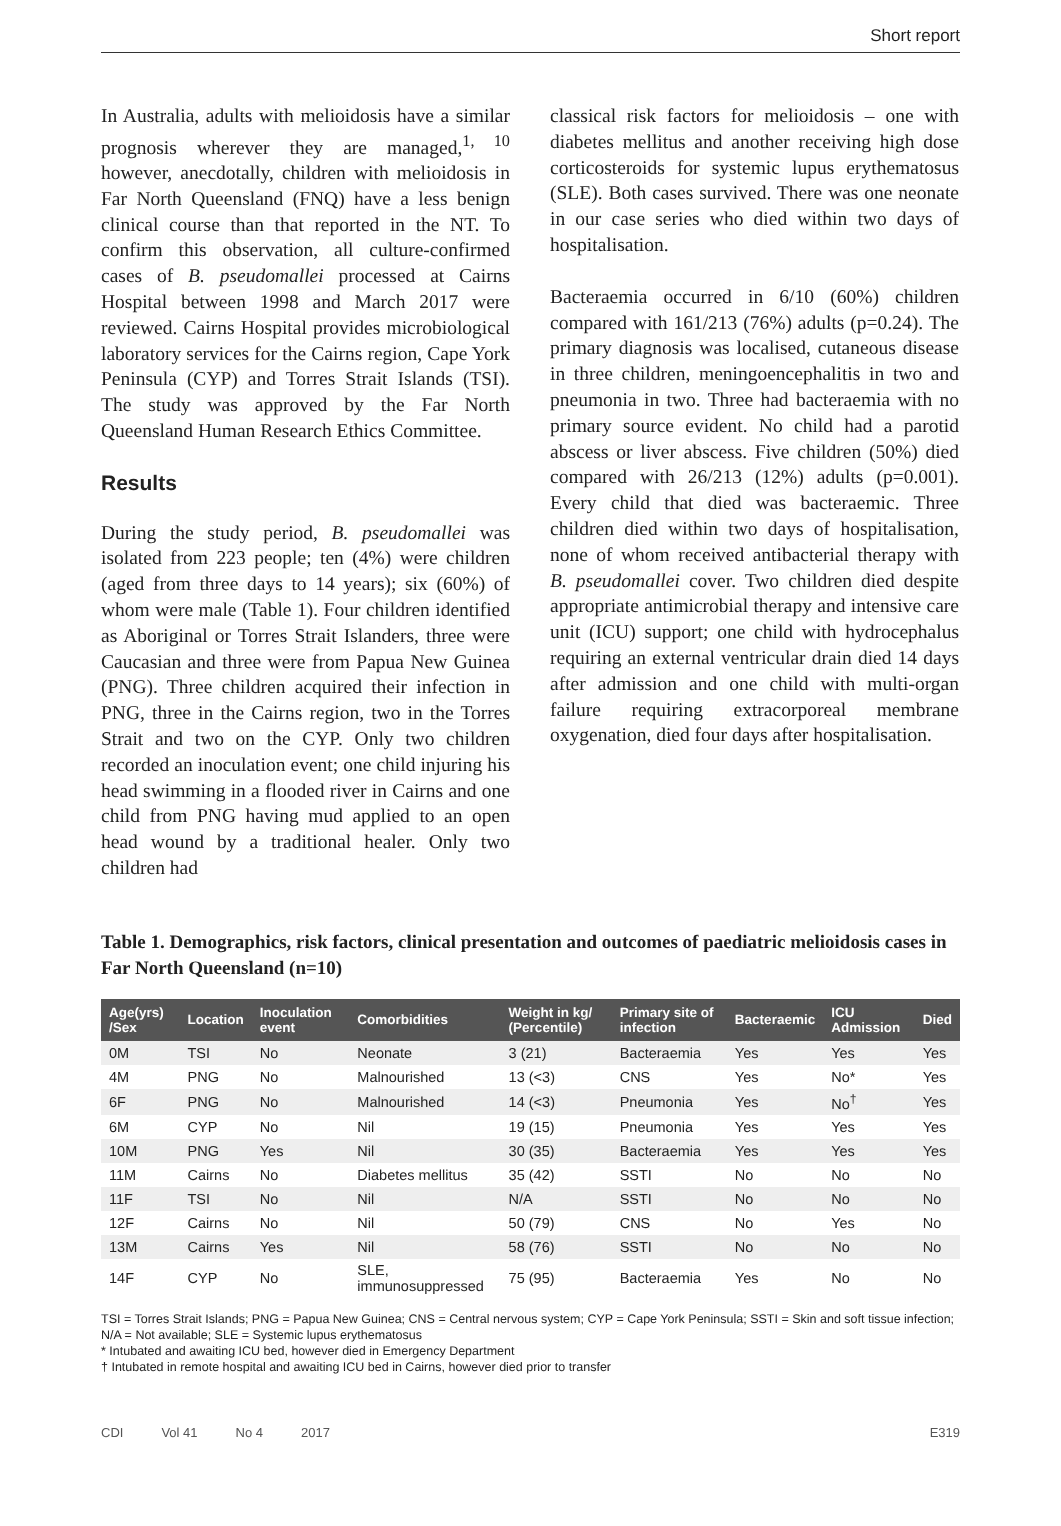Short report
In Australia, adults with melioidosis have a similar prognosis wherever they are managed,<sup>1, 10</sup> however, anecdotally, children with melioidosis in Far North Queensland (FNQ) have a less benign clinical course than that reported in the NT. To confirm this observation, all culture-confirmed cases of B. pseudomallei processed at Cairns Hospital between 1998 and March 2017 were reviewed. Cairns Hospital provides microbiological laboratory services for the Cairns region, Cape York Peninsula (CYP) and Torres Strait Islands (TSI). The study was approved by the Far North Queensland Human Research Ethics Committee.
Results
During the study period, B. pseudomallei was isolated from 223 people; ten (4%) were children (aged from three days to 14 years); six (60%) of whom were male (Table 1). Four children identified as Aboriginal or Torres Strait Islanders, three were Caucasian and three were from Papua New Guinea (PNG). Three children acquired their infection in PNG, three in the Cairns region, two in the Torres Strait and two on the CYP. Only two children recorded an inoculation event; one child injuring his head swimming in a flooded river in Cairns and one child from PNG having mud applied to an open head wound by a traditional healer. Only two children had
classical risk factors for melioidosis – one with diabetes mellitus and another receiving high dose corticosteroids for systemic lupus erythematosus (SLE). Both cases survived. There was one neonate in our case series who died within two days of hospitalisation.
Bacteraemia occurred in 6/10 (60%) children compared with 161/213 (76%) adults (p=0.24). The primary diagnosis was localised, cutaneous disease in three children, meningoencephalitis in two and pneumonia in two. Three had bacteraemia with no primary source evident. No child had a parotid abscess or liver abscess. Five children (50%) died compared with 26/213 (12%) adults (p=0.001). Every child that died was bacteraemic. Three children died within two days of hospitalisation, none of whom received antibacterial therapy with B. pseudomallei cover. Two children died despite appropriate antimicrobial therapy and intensive care unit (ICU) support; one child with hydrocephalus requiring an external ventricular drain died 14 days after admission and one child with multi-organ failure requiring extracorporeal membrane oxygenation, died four days after hospitalisation.
Table 1. Demographics, risk factors, clinical presentation and outcomes of paediatric melioidosis cases in Far North Queensland (n=10)
| Age(yrs) /Sex | Location | Inoculation event | Comorbidities | Weight in kg/ (Percentile) | Primary site of infection | Bacteraemic | ICU Admission | Died |
| --- | --- | --- | --- | --- | --- | --- | --- | --- |
| 0M | TSI | No | Neonate | 3 (21) | Bacteraemia | Yes | Yes | Yes |
| 4M | PNG | No | Malnourished | 13 (<3) | CNS | Yes | No* | Yes |
| 6F | PNG | No | Malnourished | 14 (<3) | Pneumonia | Yes | No<sup>†</sup> | Yes |
| 6M | CYP | No | Nil | 19 (15) | Pneumonia | Yes | Yes | Yes |
| 10M | PNG | Yes | Nil | 30 (35) | Bacteraemia | Yes | Yes | Yes |
| 11M | Cairns | No | Diabetes mellitus | 35 (42) | SSTI | No | No | No |
| 11F | TSI | No | Nil | N/A | SSTI | No | No | No |
| 12F | Cairns | No | Nil | 50 (79) | CNS | No | Yes | No |
| 13M | Cairns | Yes | Nil | 58 (76) | SSTI | No | No | No |
| 14F | CYP | No | SLE, immunosuppressed | 75 (95) | Bacteraemia | Yes | No | No |
TSI = Torres Strait Islands; PNG = Papua New Guinea; CNS = Central nervous system; CYP = Cape York Peninsula; SSTI = Skin and soft tissue infection; N/A = Not available; SLE = Systemic lupus erythematosus
* Intubated and awaiting ICU bed, however died in Emergency Department
† Intubated in remote hospital and awaiting ICU bed in Cairns, however died prior to transfer
CDI Vol 41 No 4 2017 E319